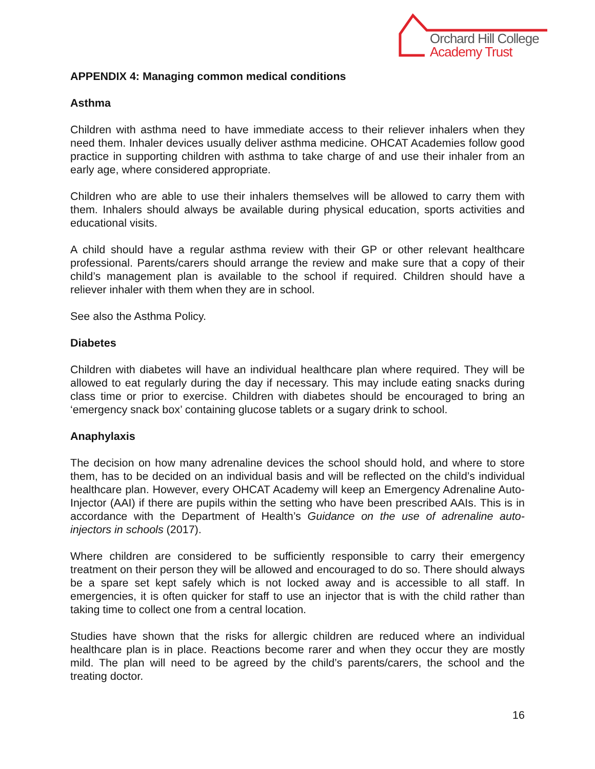Orchard Hill College
Academy Trust
APPENDIX 4: Managing common medical conditions
Asthma
Children with asthma need to have immediate access to their reliever inhalers when they need them. Inhaler devices usually deliver asthma medicine. OHCAT Academies follow good practice in supporting children with asthma to take charge of and use their inhaler from an early age, where considered appropriate.
Children who are able to use their inhalers themselves will be allowed to carry them with them. Inhalers should always be available during physical education, sports activities and educational visits.
A child should have a regular asthma review with their GP or other relevant healthcare professional. Parents/carers should arrange the review and make sure that a copy of their child’s management plan is available to the school if required. Children should have a reliever inhaler with them when they are in school.
See also the Asthma Policy.
Diabetes
Children with diabetes will have an individual healthcare plan where required. They will be allowed to eat regularly during the day if necessary. This may include eating snacks during class time or prior to exercise. Children with diabetes should be encouraged to bring an ‘emergency snack box’ containing glucose tablets or a sugary drink to school.
Anaphylaxis
The decision on how many adrenaline devices the school should hold, and where to store them, has to be decided on an individual basis and will be reflected on the child’s individual healthcare plan. However, every OHCAT Academy will keep an Emergency Adrenaline Auto-Injector (AAI) if there are pupils within the setting who have been prescribed AAIs. This is in accordance with the Department of Health’s Guidance on the use of adrenaline auto-injectors in schools (2017).
Where children are considered to be sufficiently responsible to carry their emergency treatment on their person they will be allowed and encouraged to do so. There should always be a spare set kept safely which is not locked away and is accessible to all staff. In emergencies, it is often quicker for staff to use an injector that is with the child rather than taking time to collect one from a central location.
Studies have shown that the risks for allergic children are reduced where an individual healthcare plan is in place. Reactions become rarer and when they occur they are mostly mild. The plan will need to be agreed by the child’s parents/carers, the school and the treating doctor.
16